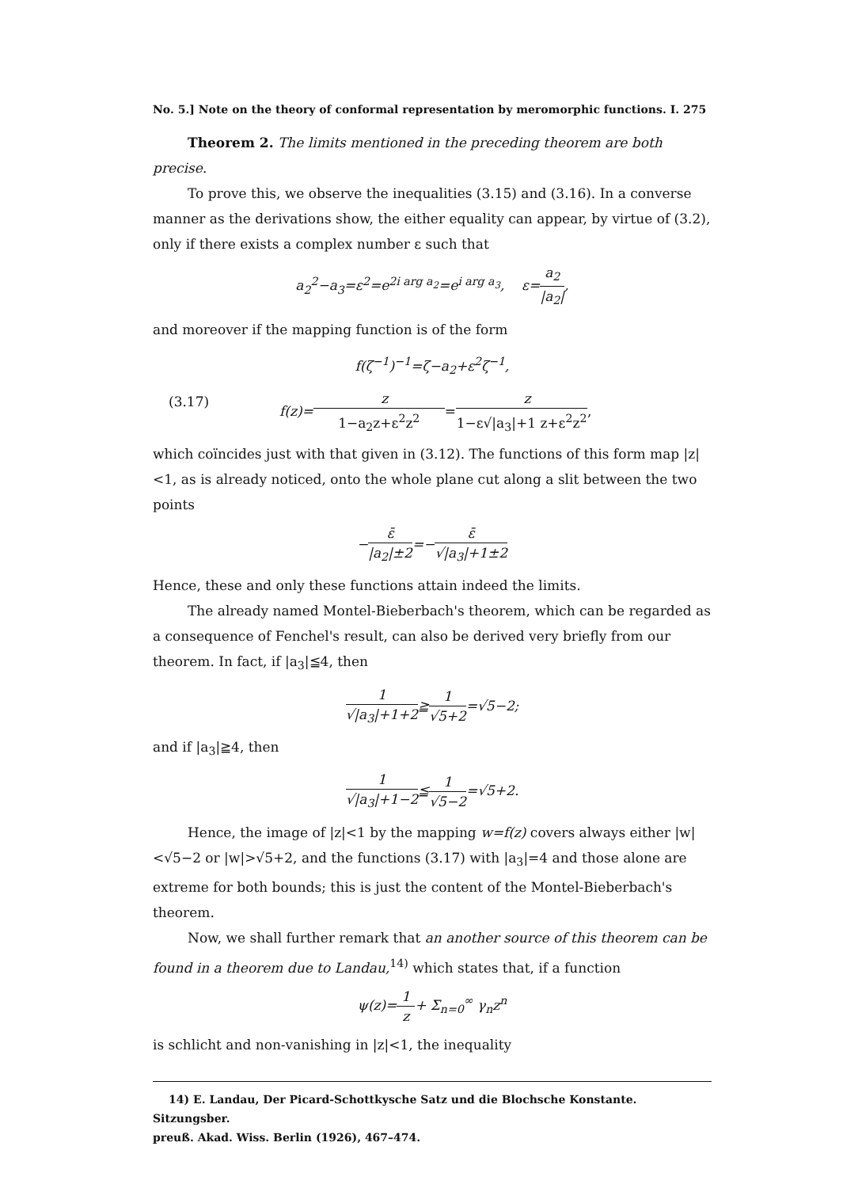No. 5.] Note on the theory of conformal representation by meromorphic functions. I. 275
Theorem 2. The limits mentioned in the preceding theorem are both precise.
To prove this, we observe the inequalities (3.15) and (3.16). In a converse manner as the derivations show, the either equality can appear, by virtue of (3.2), only if there exists a complex number ε such that
a<sub>2</sub><sup>2</sup>−a<sub>3</sub>=ε<sup>2</sup>=e<sup>2i arg a<sub>2</sub></sup>=e<sup>i arg a<sub>3</sub></sup>, ε=a<sub>2</sub> |a<sub>2</sub>|,
and moreover if the mapping function is of the form
f(ζ<sup>−1</sup>)<sup>−1</sup>=ζ−a<sub>2</sub>+ε<sup>2</sup>ζ<sup>−1</sup>,
(3.17) f(z)=z 1−a<sub>2</sub>z+ε<sup>2</sup>z<sup>2</sup>=z 1−ε√|a<sub>3</sub>|+1 z+ε<sup>2</sup>z<sup>2</sup>,
which coïncides just with that given in (3.12). The functions of this form map |z|<1, as is already noticed, onto the whole plane cut along a slit between the two points
−ε̄ |a<sub>2</sub>|±2=−ε̄ √|a<sub>3</sub>|+1±2
Hence, these and only these functions attain indeed the limits.
The already named Montel-Bieberbach's theorem, which can be regarded as a consequence of Fenchel's result, can also be derived very briefly from our theorem. In fact, if |a<sub>3</sub>|≦4, then
1 √|a<sub>3</sub>|+1+2≧1 √5+2=√5−2;
and if |a<sub>3</sub>|≧4, then
1 √|a<sub>3</sub>|+1−2≦1 √5−2=√5+2.
Hence, the image of |z|<1 by the mapping w=f(z) covers always either |w|<√5−2 or |w|>√5+2, and the functions (3.17) with |a<sub>3</sub>|=4 and those alone are extreme for both bounds; this is just the content of the Montel-Bieberbach's theorem.
Now, we shall further remark that an another source of this theorem can be found in a theorem due to Landau,<sup>14)</sup> which states that, if a function
ψ(z)=1 z+ Σ<sub>n=0</sub><sup>∞</sup> γ<sub>n</sub>z<sup>n</sup>
is schlicht and non-vanishing in |z|<1, the inequality
14) E. Landau, Der Picard-Schottkysche Satz und die Blochsche Konstante. Sitzungsber.
preuß. Akad. Wiss. Berlin (1926), 467–474.